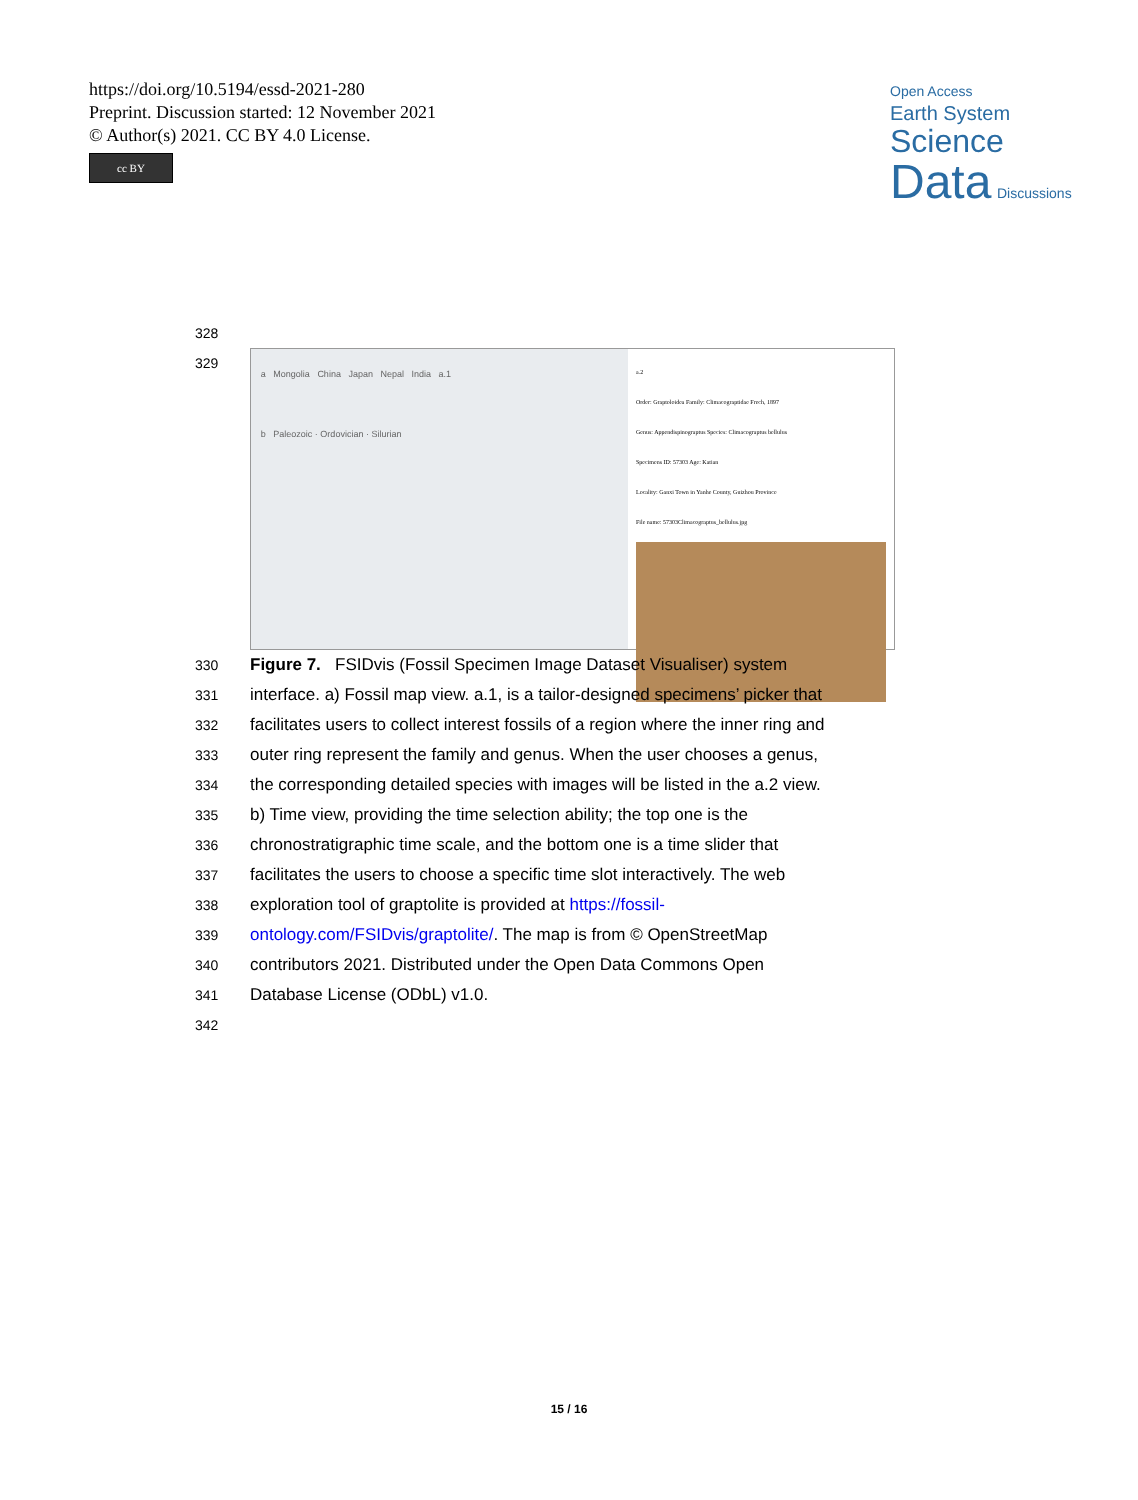https://doi.org/10.5194/essd-2021-280
Preprint. Discussion started: 12 November 2021
© Author(s) 2021. CC BY 4.0 License.
cc BY
Open Access
Earth System
Science
Data Discussions
328
329
a Mongolia China Japan Nepal India a.1
b Paleozoic · Ordovician · Silurian
a.2
Order: Graptoloidea Family: Climacograptidae Frech, 1897
Genus: Appendispinograptus Species: Climacograptus bellulus
Specimens ID: 57303 Age: Katian
Locality: Ganxi Town in Yanhe County, Guizhou Province
File name: 57303Climacograptus_bellulus.jpg
330 Figure 7. FSIDvis (Fossil Specimen Image Dataset Visualiser) system
331 interface. a) Fossil map view. a.1, is a tailor-designed specimens’ picker that
332 facilitates users to collect interest fossils of a region where the inner ring and
333 outer ring represent the family and genus. When the user chooses a genus,
334 the corresponding detailed species with images will be listed in the a.2 view.
335 b) Time view, providing the time selection ability; the top one is the
336 chronostratigraphic time scale, and the bottom one is a time slider that
337 facilitates the users to choose a specific time slot interactively. The web
338 exploration tool of graptolite is provided at https://fossil-
339 ontology.com/FSIDvis/graptolite/. The map is from © OpenStreetMap
340 contributors 2021. Distributed under the Open Data Commons Open
341 Database License (ODbL) v1.0.
342
15 / 16